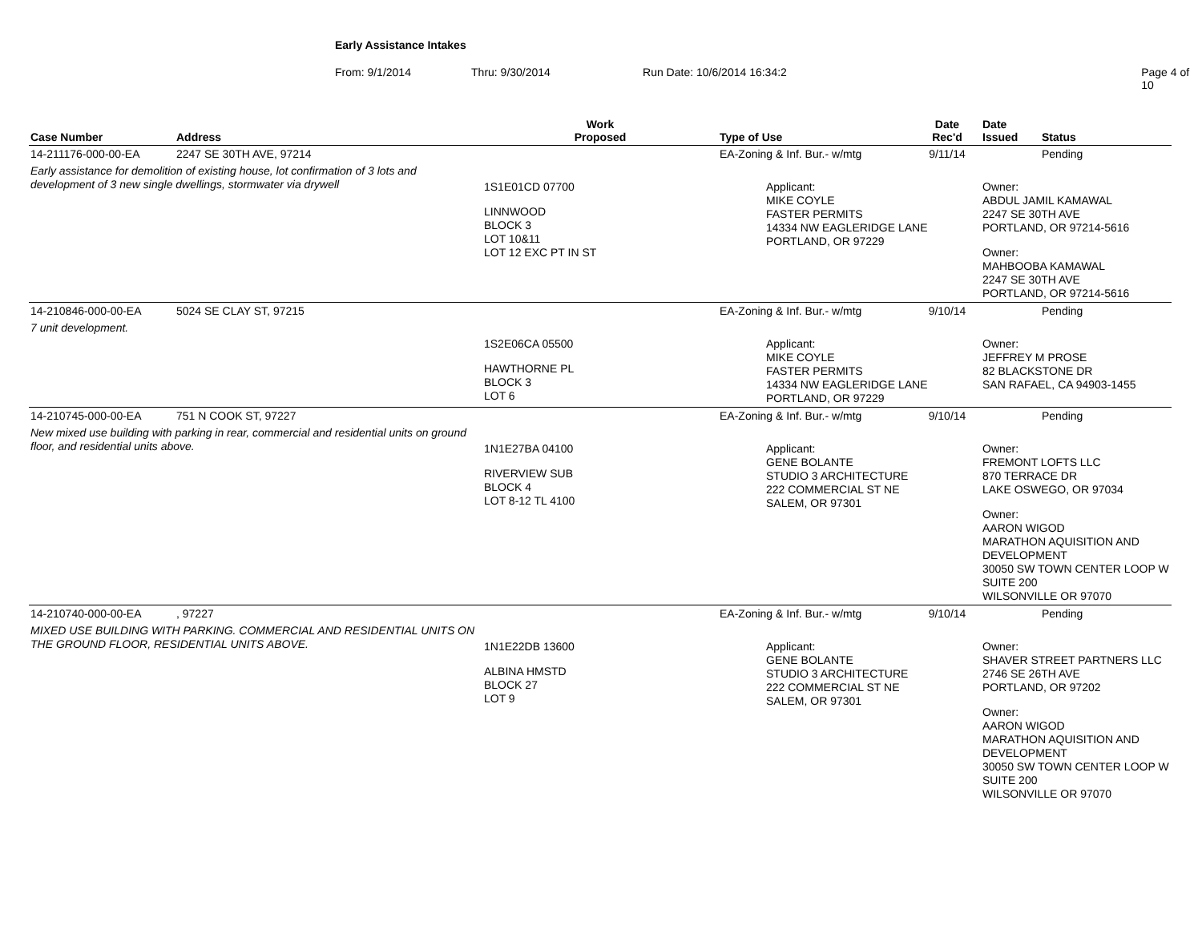Early Assistance Intakes
From: 9/1/2014 Thru: 9/30/2014 Run Date: 10/6/2014 16:34:2 Page 4 of 10
| Case Number | Address | Work Proposed | Type of Use | Date Rec'd | Date Issued | Status |
| --- | --- | --- | --- | --- | --- | --- |
| 14-211176-000-00-EA | 2247 SE 30TH AVE, 97214 | | EA-Zoning & Inf. Bur.- w/mtg | 9/11/14 | | Pending |
| Early assistance for demolition of existing house, lot confirmation of 3 lots and development of 3 new single dwellings, stormwater via drywell | | 1S1E01CD 07700 LINNWOOD BLOCK 3 LOT 10&11 LOT 12 EXC PT IN ST | Applicant: MIKE COYLE FASTER PERMITS 14334 NW EAGLERIDGE LANE PORTLAND, OR 97229 | | Owner: ABDUL JAMIL KAMAWAL 2247 SE 30TH AVE PORTLAND, OR 97214-5616 Owner: MAHBOOBA KAMAWAL 2247 SE 30TH AVE PORTLAND, OR 97214-5616 | |
| 14-210846-000-00-EA | 5024 SE CLAY ST, 97215 | | EA-Zoning & Inf. Bur.- w/mtg | 9/10/14 | | Pending |
| 7 unit development. | | 1S2E06CA 05500 HAWTHORNE PL BLOCK 3 LOT 6 | Applicant: MIKE COYLE FASTER PERMITS 14334 NW EAGLERIDGE LANE PORTLAND, OR 97229 | | Owner: JEFFREY M PROSE 82 BLACKSTONE DR SAN RAFAEL, CA 94903-1455 | |
| 14-210745-000-00-EA | 751 N COOK ST, 97227 | | EA-Zoning & Inf. Bur.- w/mtg | 9/10/14 | | Pending |
| New mixed use building with parking in rear, commercial and residential units on ground floor, and residential units above. | | 1N1E27BA 04100 RIVERVIEW SUB BLOCK 4 LOT 8-12 TL 4100 | Applicant: GENE BOLANTE STUDIO 3 ARCHITECTURE 222 COMMERCIAL ST NE SALEM, OR 97301 | | Owner: FREMONT LOFTS LLC 870 TERRACE DR LAKE OSWEGO, OR 97034 Owner: AARON WIGOD MARATHON AQUISITION AND DEVELOPMENT 30050 SW TOWN CENTER LOOP W SUITE 200 WILSONVILLE OR 97070 | |
| 14-210740-000-00-EA | , 97227 | | EA-Zoning & Inf. Bur.- w/mtg | 9/10/14 | | Pending |
| MIXED USE BUILDING WITH PARKING. COMMERCIAL AND RESIDENTIAL UNITS ON THE GROUND FLOOR, RESIDENTIAL UNITS ABOVE. | | 1N1E22DB 13600 ALBINA HMSTD BLOCK 27 LOT 9 | Applicant: GENE BOLANTE STUDIO 3 ARCHITECTURE 222 COMMERCIAL ST NE SALEM, OR 97301 | | Owner: SHAVER STREET PARTNERS LLC 2746 SE 26TH AVE PORTLAND, OR 97202 Owner: AARON WIGOD MARATHON AQUISITION AND DEVELOPMENT 30050 SW TOWN CENTER LOOP W SUITE 200 WILSONVILLE OR 97070 | |